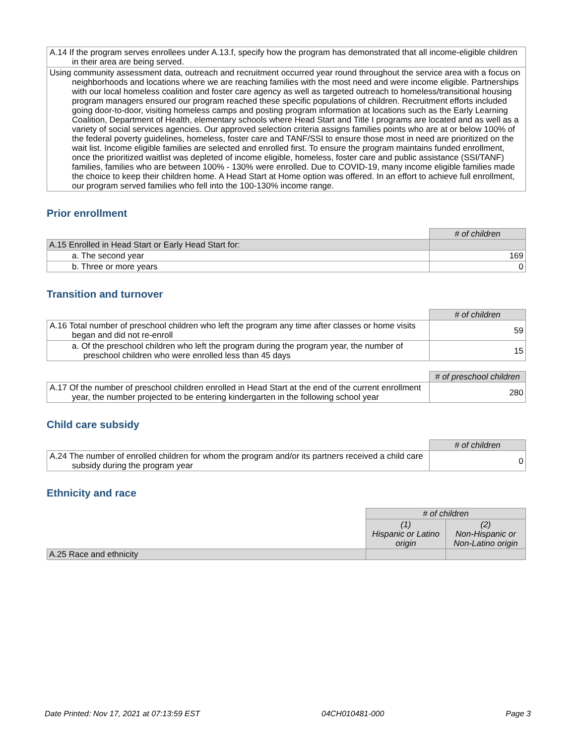| A.14 If the program serves enrollees under A.13.f, specify how the program has demonstrated that all income-eligible children in their area are being served. |
| Using community assessment data, outreach and recruitment occurred year round throughout the service area with a focus on neighborhoods and locations where we are reaching families with the most need and were income eligible. Partnerships with our local homeless coalition and foster care agency as well as targeted outreach to homeless/transitional housing program managers ensured our program reached these specific populations of children. Recruitment efforts included going door-to-door, visiting homeless camps and posting program information at locations such as the Early Learning Coalition, Department of Health, elementary schools where Head Start and Title I programs are located and as well as a variety of social services agencies. Our approved selection criteria assigns families points who are at or below 100% of the federal poverty guidelines, homeless, foster care and TANF/SSI to ensure those most in need are prioritized on the wait list. Income eligible families are selected and enrolled first. To ensure the program maintains funded enrollment, once the prioritized waitlist was depleted of income eligible, homeless, foster care and public assistance (SSI/TANF) families, families who are between 100% - 130% were enrolled. Due to COVID-19, many income eligible families made the choice to keep their children home. A Head Start at Home option was offered. In an effort to achieve full enrollment, our program served families who fell into the 100-130% income range. |
Prior enrollment
| | # of children |
| A.15 Enrolled in Head Start or Early Head Start for: | |
| a. The second year | 169 |
| b. Three or more years | 0 |
Transition and turnover
| | # of children |
| A.16 Total number of preschool children who left the program any time after classes or home visits began and did not re-enroll | 59 |
| a. Of the preschool children who left the program during the program year, the number of preschool children who were enrolled less than 45 days | 15 |
| | # of preschool children |
| A.17 Of the number of preschool children enrolled in Head Start at the end of the current enrollment year, the number projected to be entering kindergarten in the following school year | 280 |
Child care subsidy
| | # of children |
| A.24 The number of enrolled children for whom the program and/or its partners received a child care subsidy during the program year | 0 |
Ethnicity and race
| | # of children | |
| | (1) Hispanic or Latino origin | (2) Non-Hispanic or Non-Latino origin |
| A.25 Race and ethnicity | | |
Date Printed: Nov 17, 2021 at 07:13:59 EST 04CH010481-000 Page 3